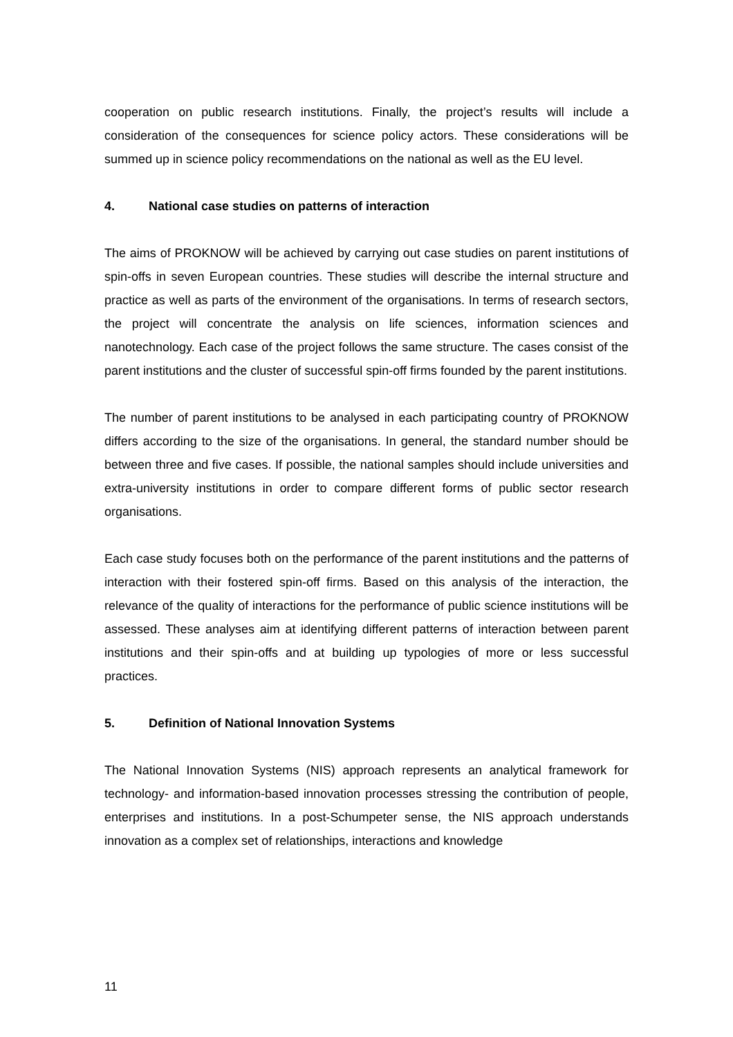cooperation on public research institutions. Finally, the project’s results will include a consideration of the consequences for science policy actors. These considerations will be summed up in science policy recommendations on the national as well as the EU level.
4. National case studies on patterns of interaction
The aims of PROKNOW will be achieved by carrying out case studies on parent institutions of spin-offs in seven European countries. These studies will describe the internal structure and practice as well as parts of the environment of the organisations. In terms of research sectors, the project will concentrate the analysis on life sciences, information sciences and nanotechnology. Each case of the project follows the same structure. The cases consist of the parent institutions and the cluster of successful spin-off firms founded by the parent institutions.
The number of parent institutions to be analysed in each participating country of PROKNOW differs according to the size of the organisations. In general, the standard number should be between three and five cases. If possible, the national samples should include universities and extra-university institutions in order to compare different forms of public sector research organisations.
Each case study focuses both on the performance of the parent institutions and the patterns of interaction with their fostered spin-off firms. Based on this analysis of the interaction, the relevance of the quality of interactions for the performance of public science institutions will be assessed. These analyses aim at identifying different patterns of interaction between parent institutions and their spin-offs and at building up typologies of more or less successful practices.
5. Definition of National Innovation Systems
The National Innovation Systems (NIS) approach represents an analytical framework for technology- and information-based innovation processes stressing the contribution of people, enterprises and institutions. In a post-Schumpeter sense, the NIS approach understands innovation as a complex set of relationships, interactions and knowledge
11